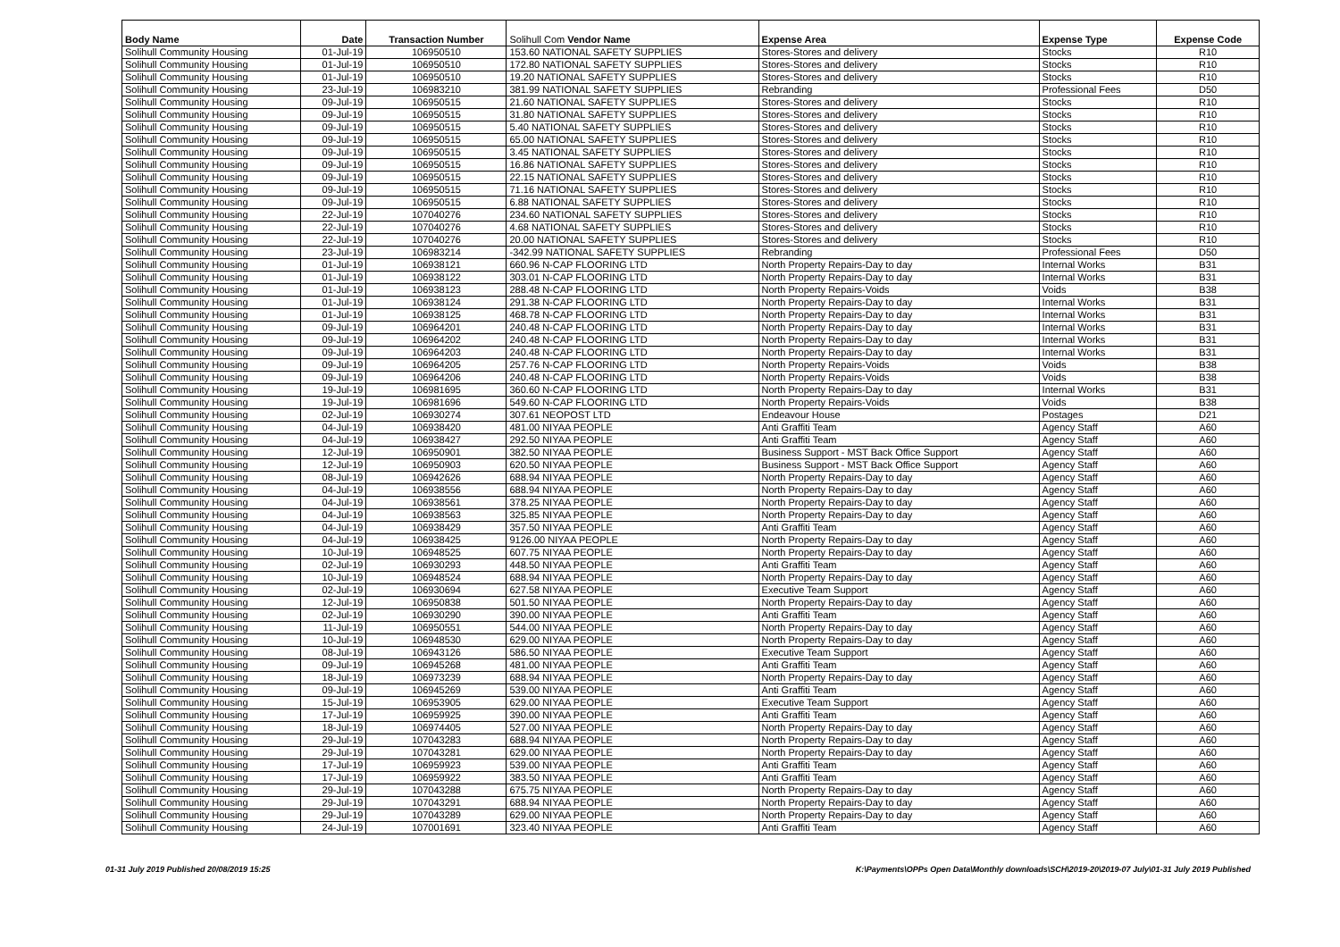| Body Name | Date | Transaction Number | Solihull Com Vendor Name | Expense Area | Expense Type | Expense Code |
| --- | --- | --- | --- | --- | --- | --- |
| Solihull Community Housing | 01-Jul-19 | 106950510 | 153.60 NATIONAL SAFETY SUPPLIES | Stores-Stores and delivery | Stocks | R10 |
| Solihull Community Housing | 01-Jul-19 | 106950510 | 172.80 NATIONAL SAFETY SUPPLIES | Stores-Stores and delivery | Stocks | R10 |
| Solihull Community Housing | 01-Jul-19 | 106950510 | 19.20 NATIONAL SAFETY SUPPLIES | Stores-Stores and delivery | Stocks | R10 |
| Solihull Community Housing | 23-Jul-19 | 106983210 | 381.99 NATIONAL SAFETY SUPPLIES | Rebranding | Professional Fees | D50 |
| Solihull Community Housing | 09-Jul-19 | 106950515 | 21.60 NATIONAL SAFETY SUPPLIES | Stores-Stores and delivery | Stocks | R10 |
| Solihull Community Housing | 09-Jul-19 | 106950515 | 31.80 NATIONAL SAFETY SUPPLIES | Stores-Stores and delivery | Stocks | R10 |
| Solihull Community Housing | 09-Jul-19 | 106950515 | 5.40 NATIONAL SAFETY SUPPLIES | Stores-Stores and delivery | Stocks | R10 |
| Solihull Community Housing | 09-Jul-19 | 106950515 | 65.00 NATIONAL SAFETY SUPPLIES | Stores-Stores and delivery | Stocks | R10 |
| Solihull Community Housing | 09-Jul-19 | 106950515 | 3.45 NATIONAL SAFETY SUPPLIES | Stores-Stores and delivery | Stocks | R10 |
| Solihull Community Housing | 09-Jul-19 | 106950515 | 16.86 NATIONAL SAFETY SUPPLIES | Stores-Stores and delivery | Stocks | R10 |
| Solihull Community Housing | 09-Jul-19 | 106950515 | 22.15 NATIONAL SAFETY SUPPLIES | Stores-Stores and delivery | Stocks | R10 |
| Solihull Community Housing | 09-Jul-19 | 106950515 | 71.16 NATIONAL SAFETY SUPPLIES | Stores-Stores and delivery | Stocks | R10 |
| Solihull Community Housing | 09-Jul-19 | 106950515 | 6.88 NATIONAL SAFETY SUPPLIES | Stores-Stores and delivery | Stocks | R10 |
| Solihull Community Housing | 22-Jul-19 | 107040276 | 234.60 NATIONAL SAFETY SUPPLIES | Stores-Stores and delivery | Stocks | R10 |
| Solihull Community Housing | 22-Jul-19 | 107040276 | 4.68 NATIONAL SAFETY SUPPLIES | Stores-Stores and delivery | Stocks | R10 |
| Solihull Community Housing | 22-Jul-19 | 107040276 | 20.00 NATIONAL SAFETY SUPPLIES | Stores-Stores and delivery | Stocks | R10 |
| Solihull Community Housing | 23-Jul-19 | 106983214 | -342.99 NATIONAL SAFETY SUPPLIES | Rebranding | Professional Fees | D50 |
| Solihull Community Housing | 01-Jul-19 | 106938121 | 660.96 N-CAP FLOORING LTD | North Property Repairs-Day to day | Internal Works | B31 |
| Solihull Community Housing | 01-Jul-19 | 106938122 | 303.01 N-CAP FLOORING LTD | North Property Repairs-Day to day | Internal Works | B31 |
| Solihull Community Housing | 01-Jul-19 | 106938123 | 288.48 N-CAP FLOORING LTD | North Property Repairs-Voids | Voids | B38 |
| Solihull Community Housing | 01-Jul-19 | 106938124 | 291.38 N-CAP FLOORING LTD | North Property Repairs-Day to day | Internal Works | B31 |
| Solihull Community Housing | 01-Jul-19 | 106938125 | 468.78 N-CAP FLOORING LTD | North Property Repairs-Day to day | Internal Works | B31 |
| Solihull Community Housing | 09-Jul-19 | 106964201 | 240.48 N-CAP FLOORING LTD | North Property Repairs-Day to day | Internal Works | B31 |
| Solihull Community Housing | 09-Jul-19 | 106964202 | 240.48 N-CAP FLOORING LTD | North Property Repairs-Day to day | Internal Works | B31 |
| Solihull Community Housing | 09-Jul-19 | 106964203 | 240.48 N-CAP FLOORING LTD | North Property Repairs-Day to day | Internal Works | B31 |
| Solihull Community Housing | 09-Jul-19 | 106964205 | 257.76 N-CAP FLOORING LTD | North Property Repairs-Voids | Voids | B38 |
| Solihull Community Housing | 09-Jul-19 | 106964206 | 240.48 N-CAP FLOORING LTD | North Property Repairs-Voids | Voids | B38 |
| Solihull Community Housing | 19-Jul-19 | 106981695 | 360.60 N-CAP FLOORING LTD | North Property Repairs-Day to day | Internal Works | B31 |
| Solihull Community Housing | 19-Jul-19 | 106981696 | 549.60 N-CAP FLOORING LTD | North Property Repairs-Voids | Voids | B38 |
| Solihull Community Housing | 02-Jul-19 | 106930274 | 307.61 NEOPOST LTD | Endeavour House | Postages | D21 |
| Solihull Community Housing | 04-Jul-19 | 106938420 | 481.00 NIYAA PEOPLE | Anti Graffiti Team | Agency Staff | A60 |
| Solihull Community Housing | 04-Jul-19 | 106938427 | 292.50 NIYAA PEOPLE | Anti Graffiti Team | Agency Staff | A60 |
| Solihull Community Housing | 12-Jul-19 | 106950901 | 382.50 NIYAA PEOPLE | Business Support - MST Back Office Support | Agency Staff | A60 |
| Solihull Community Housing | 12-Jul-19 | 106950903 | 620.50 NIYAA PEOPLE | Business Support - MST Back Office Support | Agency Staff | A60 |
| Solihull Community Housing | 08-Jul-19 | 106942626 | 688.94 NIYAA PEOPLE | North Property Repairs-Day to day | Agency Staff | A60 |
| Solihull Community Housing | 04-Jul-19 | 106938556 | 688.94 NIYAA PEOPLE | North Property Repairs-Day to day | Agency Staff | A60 |
| Solihull Community Housing | 04-Jul-19 | 106938561 | 378.25 NIYAA PEOPLE | North Property Repairs-Day to day | Agency Staff | A60 |
| Solihull Community Housing | 04-Jul-19 | 106938563 | 325.85 NIYAA PEOPLE | North Property Repairs-Day to day | Agency Staff | A60 |
| Solihull Community Housing | 04-Jul-19 | 106938429 | 357.50 NIYAA PEOPLE | Anti Graffiti Team | Agency Staff | A60 |
| Solihull Community Housing | 04-Jul-19 | 106938425 | 9126.00 NIYAA PEOPLE | North Property Repairs-Day to day | Agency Staff | A60 |
| Solihull Community Housing | 10-Jul-19 | 106948525 | 607.75 NIYAA PEOPLE | North Property Repairs-Day to day | Agency Staff | A60 |
| Solihull Community Housing | 02-Jul-19 | 106930293 | 448.50 NIYAA PEOPLE | Anti Graffiti Team | Agency Staff | A60 |
| Solihull Community Housing | 10-Jul-19 | 106948524 | 688.94 NIYAA PEOPLE | North Property Repairs-Day to day | Agency Staff | A60 |
| Solihull Community Housing | 02-Jul-19 | 106930694 | 627.58 NIYAA PEOPLE | Executive Team Support | Agency Staff | A60 |
| Solihull Community Housing | 12-Jul-19 | 106950838 | 501.50 NIYAA PEOPLE | North Property Repairs-Day to day | Agency Staff | A60 |
| Solihull Community Housing | 02-Jul-19 | 106930290 | 390.00 NIYAA PEOPLE | Anti Graffiti Team | Agency Staff | A60 |
| Solihull Community Housing | 11-Jul-19 | 106950551 | 544.00 NIYAA PEOPLE | North Property Repairs-Day to day | Agency Staff | A60 |
| Solihull Community Housing | 10-Jul-19 | 106948530 | 629.00 NIYAA PEOPLE | North Property Repairs-Day to day | Agency Staff | A60 |
| Solihull Community Housing | 08-Jul-19 | 106943126 | 586.50 NIYAA PEOPLE | Executive Team Support | Agency Staff | A60 |
| Solihull Community Housing | 09-Jul-19 | 106945268 | 481.00 NIYAA PEOPLE | Anti Graffiti Team | Agency Staff | A60 |
| Solihull Community Housing | 18-Jul-19 | 106973239 | 688.94 NIYAA PEOPLE | North Property Repairs-Day to day | Agency Staff | A60 |
| Solihull Community Housing | 09-Jul-19 | 106945269 | 539.00 NIYAA PEOPLE | Anti Graffiti Team | Agency Staff | A60 |
| Solihull Community Housing | 15-Jul-19 | 106953905 | 629.00 NIYAA PEOPLE | Executive Team Support | Agency Staff | A60 |
| Solihull Community Housing | 17-Jul-19 | 106959925 | 390.00 NIYAA PEOPLE | Anti Graffiti Team | Agency Staff | A60 |
| Solihull Community Housing | 18-Jul-19 | 106974405 | 527.00 NIYAA PEOPLE | North Property Repairs-Day to day | Agency Staff | A60 |
| Solihull Community Housing | 29-Jul-19 | 107043283 | 688.94 NIYAA PEOPLE | North Property Repairs-Day to day | Agency Staff | A60 |
| Solihull Community Housing | 29-Jul-19 | 107043281 | 629.00 NIYAA PEOPLE | North Property Repairs-Day to day | Agency Staff | A60 |
| Solihull Community Housing | 17-Jul-19 | 106959923 | 539.00 NIYAA PEOPLE | Anti Graffiti Team | Agency Staff | A60 |
| Solihull Community Housing | 17-Jul-19 | 106959922 | 383.50 NIYAA PEOPLE | Anti Graffiti Team | Agency Staff | A60 |
| Solihull Community Housing | 29-Jul-19 | 107043288 | 675.75 NIYAA PEOPLE | North Property Repairs-Day to day | Agency Staff | A60 |
| Solihull Community Housing | 29-Jul-19 | 107043291 | 688.94 NIYAA PEOPLE | North Property Repairs-Day to day | Agency Staff | A60 |
| Solihull Community Housing | 29-Jul-19 | 107043289 | 629.00 NIYAA PEOPLE | North Property Repairs-Day to day | Agency Staff | A60 |
| Solihull Community Housing | 24-Jul-19 | 107001691 | 323.40 NIYAA PEOPLE | Anti Graffiti Team | Agency Staff | A60 |
01-31 July 2019 Published 20/08/2019 15:25 K:\Payments\OPPs Open Data\Monthly downloads\SCH\2019-20\2019-07 July\01-31 July 2019 Published